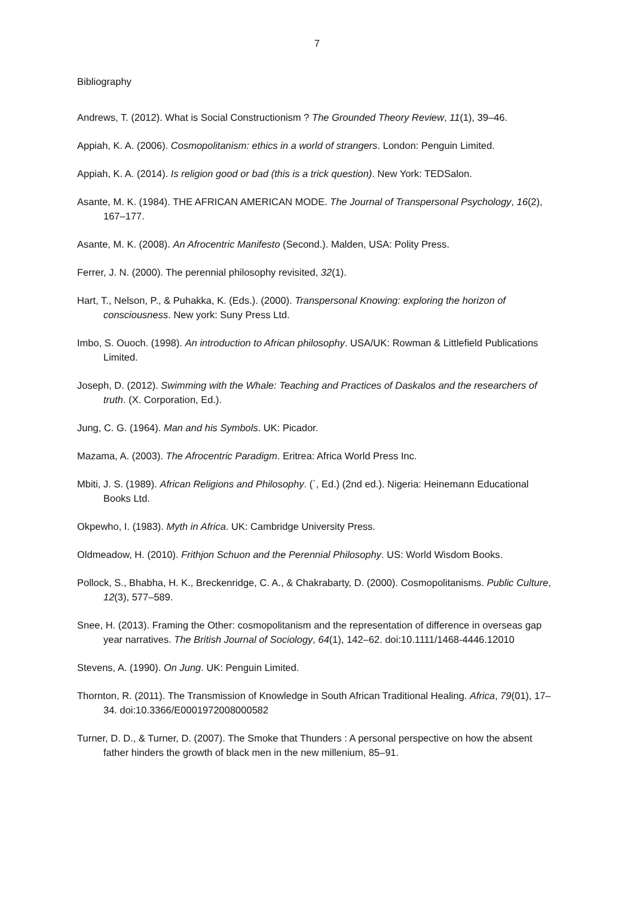7
Bibliography
Andrews, T. (2012). What is Social Constructionism ? The Grounded Theory Review, 11(1), 39–46.
Appiah, K. A. (2006). Cosmopolitanism: ethics in a world of strangers. London: Penguin Limited.
Appiah, K. A. (2014). Is religion good or bad (this is a trick question). New York: TEDSalon.
Asante, M. K. (1984). THE AFRICAN AMERICAN MODE. The Journal of Transpersonal Psychology, 16(2), 167–177.
Asante, M. K. (2008). An Afrocentric Manifesto (Second.). Malden, USA: Polity Press.
Ferrer, J. N. (2000). The perennial philosophy revisited, 32(1).
Hart, T., Nelson, P., & Puhakka, K. (Eds.). (2000). Transpersonal Knowing: exploring the horizon of consciousness. New york: Suny Press Ltd.
Imbo, S. Ouoch. (1998). An introduction to African philosophy. USA/UK: Rowman & Littlefield Publications Limited.
Joseph, D. (2012). Swimming with the Whale: Teaching and Practices of Daskalos and the researchers of truth. (X. Corporation, Ed.).
Jung, C. G. (1964). Man and his Symbols. UK: Picador.
Mazama, A. (2003). The Afrocentric Paradigm. Eritrea: Africa World Press Inc.
Mbiti, J. S. (1989). African Religions and Philosophy. (`, Ed.) (2nd ed.). Nigeria: Heinemann Educational Books Ltd.
Okpewho, I. (1983). Myth in Africa. UK: Cambridge University Press.
Oldmeadow, H. (2010). Frithjon Schuon and the Perennial Philosophy. US: World Wisdom Books.
Pollock, S., Bhabha, H. K., Breckenridge, C. A., & Chakrabarty, D. (2000). Cosmopolitanisms. Public Culture, 12(3), 577–589.
Snee, H. (2013). Framing the Other: cosmopolitanism and the representation of difference in overseas gap year narratives. The British Journal of Sociology, 64(1), 142–62. doi:10.1111/1468-4446.12010
Stevens, A. (1990). On Jung. UK: Penguin Limited.
Thornton, R. (2011). The Transmission of Knowledge in South African Traditional Healing. Africa, 79(01), 17–34. doi:10.3366/E0001972008000582
Turner, D. D., & Turner, D. (2007). The Smoke that Thunders : A personal perspective on how the absent father hinders the growth of black men in the new millenium, 85–91.